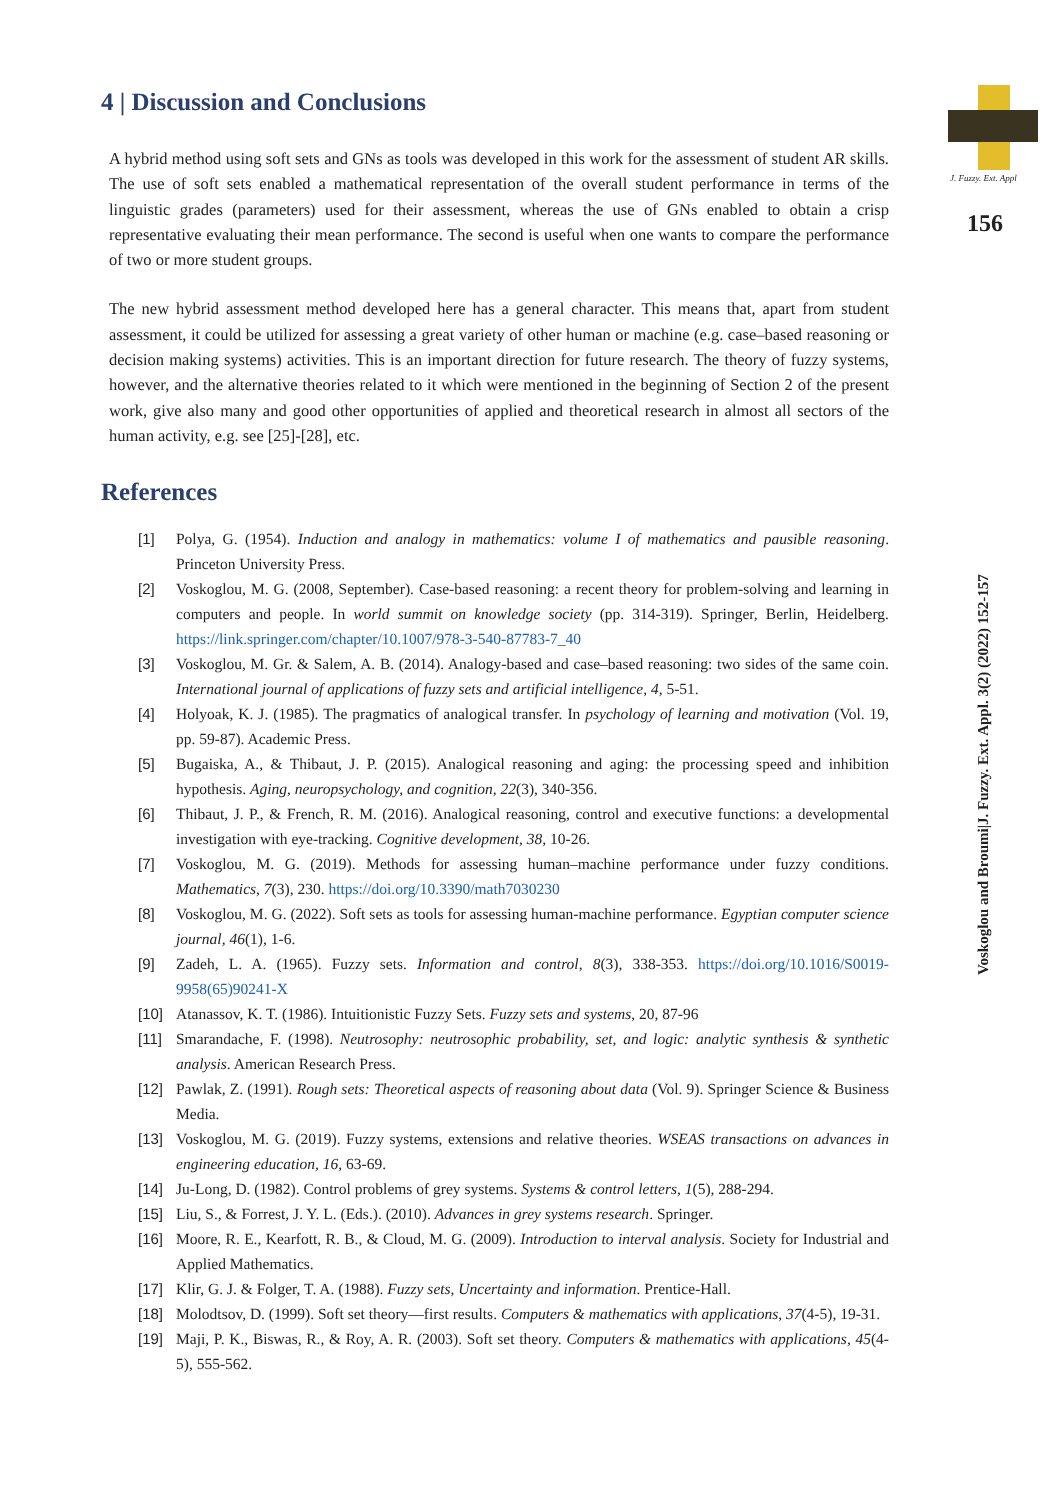4 | Discussion and Conclusions
A hybrid method using soft sets and GNs as tools was developed in this work for the assessment of student AR skills. The use of soft sets enabled a mathematical representation of the overall student performance in terms of the linguistic grades (parameters) used for their assessment, whereas the use of GNs enabled to obtain a crisp representative evaluating their mean performance. The second is useful when one wants to compare the performance of two or more student groups.
The new hybrid assessment method developed here has a general character. This means that, apart from student assessment, it could be utilized for assessing a great variety of other human or machine (e.g. case–based reasoning or decision making systems) activities. This is an important direction for future research. The theory of fuzzy systems, however, and the alternative theories related to it which were mentioned in the beginning of Section 2 of the present work, give also many and good other opportunities of applied and theoretical research in almost all sectors of the human activity, e.g. see [25]-[28], etc.
References
[1] Polya, G. (1954). Induction and analogy in mathematics: volume I of mathematics and pausible reasoning. Princeton University Press.
[2] Voskoglou, M. G. (2008, September). Case-based reasoning: a recent theory for problem-solving and learning in computers and people. In world summit on knowledge society (pp. 314-319). Springer, Berlin, Heidelberg. https://link.springer.com/chapter/10.1007/978-3-540-87783-7_40
[3] Voskoglou, M. Gr. & Salem, A. B. (2014). Analogy-based and case–based reasoning: two sides of the same coin. International journal of applications of fuzzy sets and artificial intelligence, 4, 5-51.
[4] Holyoak, K. J. (1985). The pragmatics of analogical transfer. In psychology of learning and motivation (Vol. 19, pp. 59-87). Academic Press.
[5] Bugaiska, A., & Thibaut, J. P. (2015). Analogical reasoning and aging: the processing speed and inhibition hypothesis. Aging, neuropsychology, and cognition, 22(3), 340-356.
[6] Thibaut, J. P., & French, R. M. (2016). Analogical reasoning, control and executive functions: a developmental investigation with eye-tracking. Cognitive development, 38, 10-26.
[7] Voskoglou, M. G. (2019). Methods for assessing human–machine performance under fuzzy conditions. Mathematics, 7(3), 230. https://doi.org/10.3390/math7030230
[8] Voskoglou, M. G. (2022). Soft sets as tools for assessing human-machine performance. Egyptian computer science journal, 46(1), 1-6.
[9] Zadeh, L. A. (1965). Fuzzy sets. Information and control, 8(3), 338-353. https://doi.org/10.1016/S0019-9958(65)90241-X
[10] Atanassov, K. T. (1986). Intuitionistic Fuzzy Sets. Fuzzy sets and systems, 20, 87-96
[11] Smarandache, F. (1998). Neutrosophy: neutrosophic probability, set, and logic: analytic synthesis & synthetic analysis. American Research Press.
[12] Pawlak, Z. (1991). Rough sets: Theoretical aspects of reasoning about data (Vol. 9). Springer Science & Business Media.
[13] Voskoglou, M. G. (2019). Fuzzy systems, extensions and relative theories. WSEAS transactions on advances in engineering education, 16, 63-69.
[14] Ju-Long, D. (1982). Control problems of grey systems. Systems & control letters, 1(5), 288-294.
[15] Liu, S., & Forrest, J. Y. L. (Eds.). (2010). Advances in grey systems research. Springer.
[16] Moore, R. E., Kearfott, R. B., & Cloud, M. G. (2009). Introduction to interval analysis. Society for Industrial and Applied Mathematics.
[17] Klir, G. J. & Folger, T. A. (1988). Fuzzy sets, Uncertainty and information. Prentice-Hall.
[18] Molodtsov, D. (1999). Soft set theory—first results. Computers & mathematics with applications, 37(4-5), 19-31.
[19] Maji, P. K., Biswas, R., & Roy, A. R. (2003). Soft set theory. Computers & mathematics with applications, 45(4-5), 555-562.
J. Fuzzy. Ext. Appl
156
Voskoglou and Broumi|J. Fuzzy. Ext. Appl. 3(2) (2022) 152-157